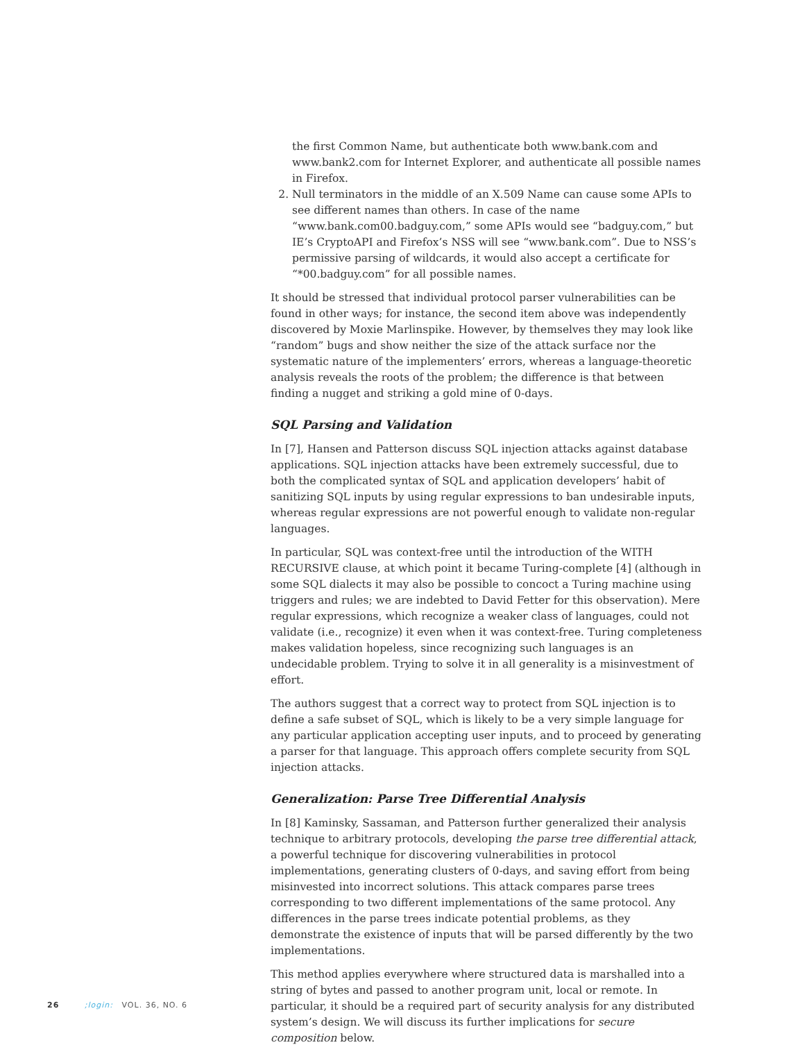the first Common Name, but authenticate both www.bank.com and www.bank2.com for Internet Explorer, and authenticate all possible names in Firefox.
2. Null terminators in the middle of an X.509 Name can cause some APIs to see different names than others. In case of the name “www.bank.com00.badguy.com,” some APIs would see “badguy.com,” but IE’s CryptoAPI and Firefox’s NSS will see “www.bank.com”. Due to NSS’s permissive parsing of wildcards, it would also accept a certificate for “*00.badguy.com” for all possible names.
It should be stressed that individual protocol parser vulnerabilities can be found in other ways; for instance, the second item above was independently discovered by Moxie Marlinspike. However, by themselves they may look like “random” bugs and show neither the size of the attack surface nor the systematic nature of the implementers’ errors, whereas a language-theoretic analysis reveals the roots of the problem; the difference is that between finding a nugget and striking a gold mine of 0-days.
SQL Parsing and Validation
In [7], Hansen and Patterson discuss SQL injection attacks against database applications. SQL injection attacks have been extremely successful, due to both the complicated syntax of SQL and application developers’ habit of sanitizing SQL inputs by using regular expressions to ban undesirable inputs, whereas regular expressions are not powerful enough to validate non-regular languages.
In particular, SQL was context-free until the introduction of the WITH RECURSIVE clause, at which point it became Turing-complete [4] (although in some SQL dialects it may also be possible to concoct a Turing machine using triggers and rules; we are indebted to David Fetter for this observation). Mere regular expressions, which recognize a weaker class of languages, could not validate (i.e., recognize) it even when it was context-free. Turing completeness makes validation hopeless, since recognizing such languages is an undecidable problem. Trying to solve it in all generality is a misinvestment of effort.
The authors suggest that a correct way to protect from SQL injection is to define a safe subset of SQL, which is likely to be a very simple language for any particular application accepting user inputs, and to proceed by generating a parser for that language. This approach offers complete security from SQL injection attacks.
Generalization: Parse Tree Differential Analysis
In [8] Kaminsky, Sassaman, and Patterson further generalized their analysis technique to arbitrary protocols, developing the parse tree differential attack, a powerful technique for discovering vulnerabilities in protocol implementations, generating clusters of 0-days, and saving effort from being misinvested into incorrect solutions. This attack compares parse trees corresponding to two different implementations of the same protocol. Any differences in the parse trees indicate potential problems, as they demonstrate the existence of inputs that will be parsed differently by the two implementations.
This method applies everywhere where structured data is marshalled into a string of bytes and passed to another program unit, local or remote. In particular, it should be a required part of security analysis for any distributed system’s design. We will discuss its further implications for secure composition below.
26 ;login: VOL. 36, NO. 6